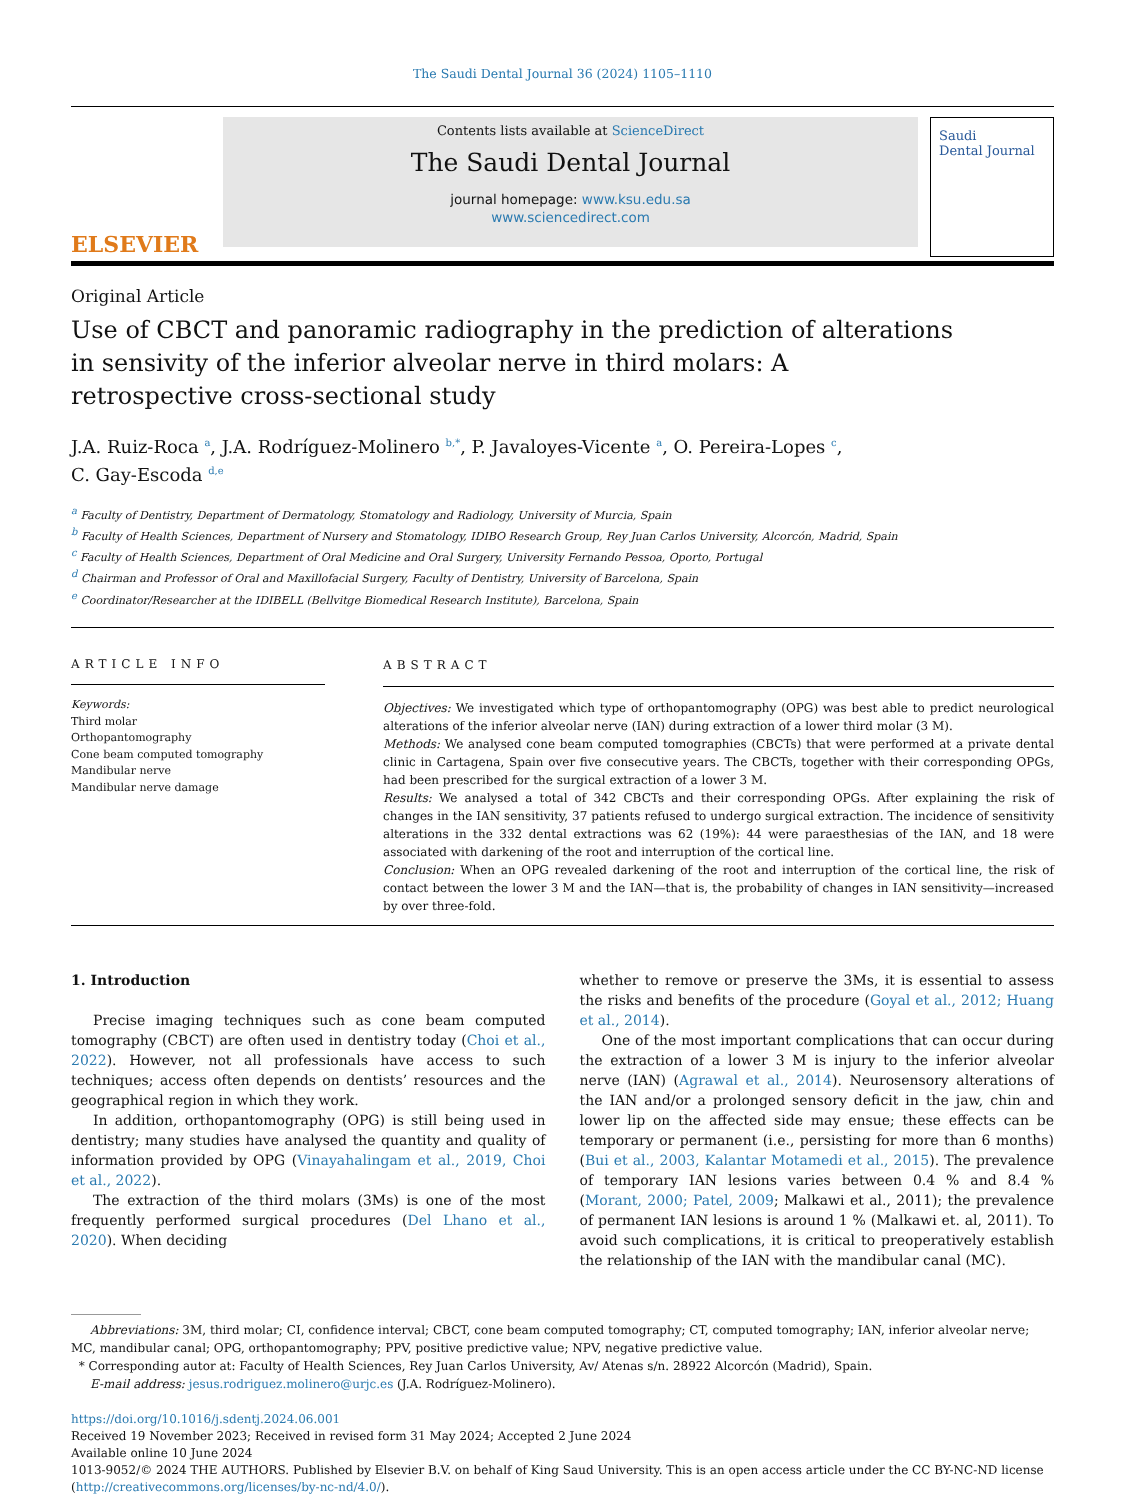The Saudi Dental Journal 36 (2024) 1105–1110
ELSEVIER
Contents lists available at ScienceDirect
The Saudi Dental Journal
journal homepage: www.ksu.edu.sa
www.sciencedirect.com
Saudi
Dental Journal
Original Article
Use of CBCT and panoramic radiography in the prediction of alterations in sensivity of the inferior alveolar nerve in third molars: A retrospective cross-sectional study
J.A. Ruiz-Roca <sup>a</sup>, J.A. Rodríguez-Molinero <sup>b,*</sup>, P. Javaloyes-Vicente <sup>a</sup>, O. Pereira-Lopes <sup>c</sup>,
C. Gay-Escoda <sup>d,e</sup>
<sup>a</sup> Faculty of Dentistry, Department of Dermatology, Stomatology and Radiology, University of Murcia, Spain
<sup>b</sup> Faculty of Health Sciences, Department of Nursery and Stomatology, IDIBO Research Group, Rey Juan Carlos University, Alcorcón, Madrid, Spain
<sup>c</sup> Faculty of Health Sciences, Department of Oral Medicine and Oral Surgery, University Fernando Pessoa, Oporto, Portugal
<sup>d</sup> Chairman and Professor of Oral and Maxillofacial Surgery, Faculty of Dentistry, University of Barcelona, Spain
<sup>e</sup> Coordinator/Researcher at the IDIBELL (Bellvitge Biomedical Research Institute), Barcelona, Spain
ARTICLE INFO
Keywords:
Third molar
Orthopantomography
Cone beam computed tomography
Mandibular nerve
Mandibular nerve damage
ABSTRACT
Objectives: We investigated which type of orthopantomography (OPG) was best able to predict neurological alterations of the inferior alveolar nerve (IAN) during extraction of a lower third molar (3 M).
Methods: We analysed cone beam computed tomographies (CBCTs) that were performed at a private dental clinic in Cartagena, Spain over five consecutive years. The CBCTs, together with their corresponding OPGs, had been prescribed for the surgical extraction of a lower 3 M.
Results: We analysed a total of 342 CBCTs and their corresponding OPGs. After explaining the risk of changes in the IAN sensitivity, 37 patients refused to undergo surgical extraction. The incidence of sensitivity alterations in the 332 dental extractions was 62 (19%): 44 were paraesthesias of the IAN, and 18 were associated with darkening of the root and interruption of the cortical line.
Conclusion: When an OPG revealed darkening of the root and interruption of the cortical line, the risk of contact between the lower 3 M and the IAN—that is, the probability of changes in IAN sensitivity—increased by over three-fold.
1. Introduction
Precise imaging techniques such as cone beam computed tomography (CBCT) are often used in dentistry today (Choi et al., 2022). However, not all professionals have access to such techniques; access often depends on dentists’ resources and the geographical region in which they work.
In addition, orthopantomography (OPG) is still being used in dentistry; many studies have analysed the quantity and quality of information provided by OPG (Vinayahalingam et al., 2019, Choi et al., 2022).
The extraction of the third molars (3Ms) is one of the most frequently performed surgical procedures (Del Lhano et al., 2020). When deciding
whether to remove or preserve the 3Ms, it is essential to assess the risks and benefits of the procedure (Goyal et al., 2012; Huang et al., 2014).
One of the most important complications that can occur during the extraction of a lower 3 M is injury to the inferior alveolar nerve (IAN) (Agrawal et al., 2014). Neurosensory alterations of the IAN and/or a prolonged sensory deficit in the jaw, chin and lower lip on the affected side may ensue; these effects can be temporary or permanent (i.e., persisting for more than 6 months) (Bui et al., 2003, Kalantar Motamedi et al., 2015). The prevalence of temporary IAN lesions varies between 0.4 % and 8.4 % (Morant, 2000; Patel, 2009; Malkawi et al., 2011); the prevalence of permanent IAN lesions is around 1 % (Malkawi et. al, 2011). To avoid such complications, it is critical to preoperatively establish the relationship of the IAN with the mandibular canal (MC).
Abbreviations: 3M, third molar; CI, confidence interval; CBCT, cone beam computed tomography; CT, computed tomography; IAN, inferior alveolar nerve; MC, mandibular canal; OPG, orthopantomography; PPV, positive predictive value; NPV, negative predictive value.
* Corresponding autor at: Faculty of Health Sciences, Rey Juan Carlos University, Av/ Atenas s/n. 28922 Alcorcón (Madrid), Spain.
E-mail address: jesus.rodriguez.molinero@urjc.es (J.A. Rodríguez-Molinero).
https://doi.org/10.1016/j.sdentj.2024.06.001
Received 19 November 2023; Received in revised form 31 May 2024; Accepted 2 June 2024
Available online 10 June 2024
1013-9052/© 2024 THE AUTHORS. Published by Elsevier B.V. on behalf of King Saud University. This is an open access article under the CC BY-NC-ND license (http://creativecommons.org/licenses/by-nc-nd/4.0/).